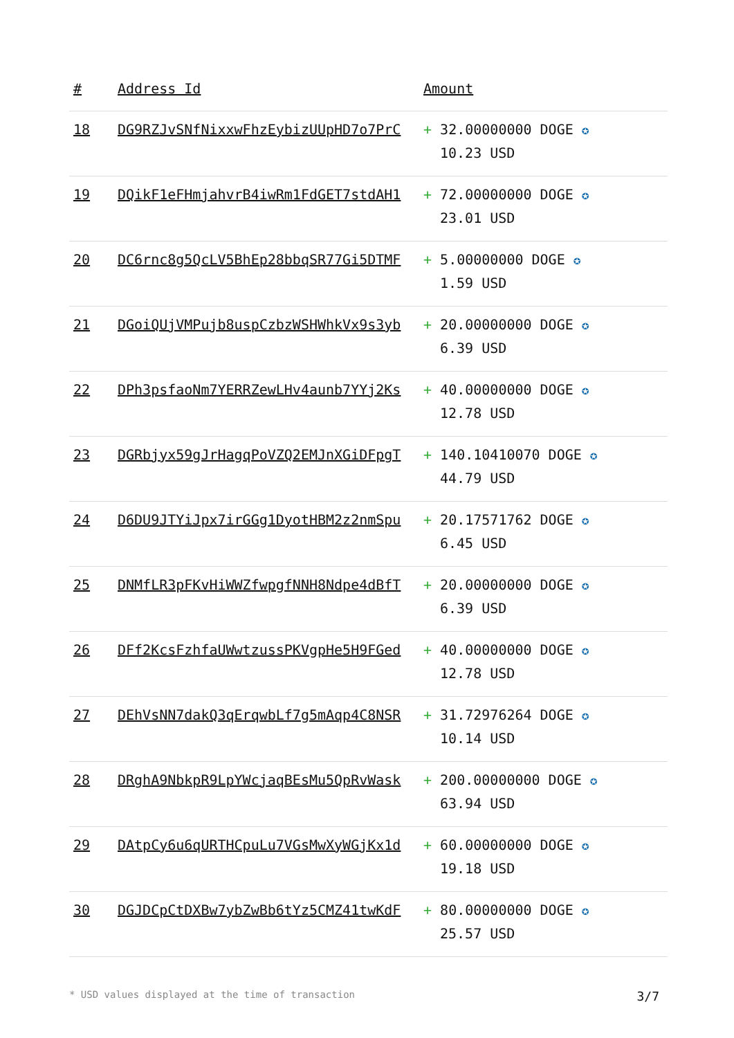| # | Address Id | Amount |
| --- | --- | --- |
| 18 | DG9RZJvSNfNixxwFhzEybizUUpHD7o7PrC | + 32.00000000 DOGE ✪ 10.23 USD |
| 19 | DQikF1eFHmjahvrB4iwRm1FdGET7stdAH1 | + 72.00000000 DOGE ✪ 23.01 USD |
| 20 | DC6rnc8g5QcLV5BhEp28bbqSR77Gi5DTMF | + 5.00000000 DOGE ✪ 1.59 USD |
| 21 | DGoiQUjVMPujb8uspCzbzWSHWhkVx9s3yb | + 20.00000000 DOGE ✪ 6.39 USD |
| 22 | DPh3psfaoNm7YERRZewLHv4aunb7YYj2Ks | + 40.00000000 DOGE ✪ 12.78 USD |
| 23 | DGRbjyx59gJrHagqPoVZQ2EMJnXGiDFpgT | + 140.10410070 DOGE ✪ 44.79 USD |
| 24 | D6DU9JTYiJpx7irGGg1DyotHBM2z2nmSpu | + 20.17571762 DOGE ✪ 6.45 USD |
| 25 | DNMfLR3pFKvHiWWZfwpgfNNH8Ndpe4dBfT | + 20.00000000 DOGE ✪ 6.39 USD |
| 26 | DFf2KcsFzhfaUWwtzussPKVgpHe5H9FGed | + 40.00000000 DOGE ✪ 12.78 USD |
| 27 | DEhVsNN7dakQ3qErqwbLf7g5mAqp4C8NSR | + 31.72976264 DOGE ✪ 10.14 USD |
| 28 | DRghA9NbkpR9LpYWcjaqBEsMu5QpRvWask | + 200.00000000 DOGE ✪ 63.94 USD |
| 29 | DAtpCy6u6qURTHCpuLu7VGsMwXyWGjKx1d | + 60.00000000 DOGE ✪ 19.18 USD |
| 30 | DGJDCpCtDXBw7ybZwBb6tYz5CMZ41twKdF | + 80.00000000 DOGE ✪ 25.57 USD |
* USD values displayed at the time of transaction 3/7